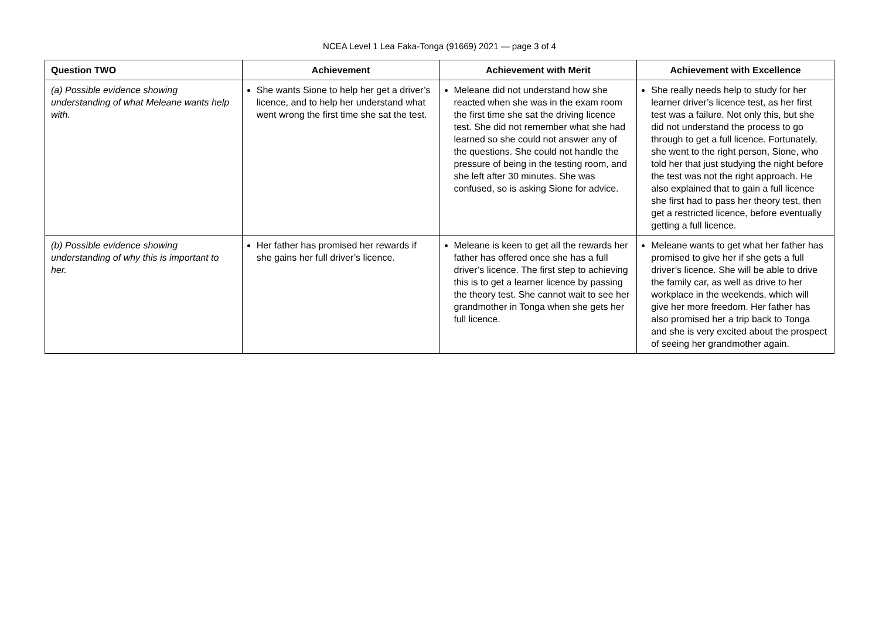NCEA Level 1 Lea Faka-Tonga (91669) 2021 — page 3 of 4
| Question TWO | Achievement | Achievement with Merit | Achievement with Excellence |
| --- | --- | --- | --- |
| (a) Possible evidence showing understanding of what Meleane wants help with. | She wants Sione to help her get a driver’s licence, and to help her understand what went wrong the first time she sat the test. | Meleane did not understand how she reacted when she was in the exam room the first time she sat the driving licence test. She did not remember what she had learned so she could not answer any of the questions. She could not handle the pressure of being in the testing room, and she left after 30 minutes. She was confused, so is asking Sione for advice. | She really needs help to study for her learner driver’s licence test, as her first test was a failure. Not only this, but she did not understand the process to go through to get a full licence. Fortunately, she went to the right person, Sione, who told her that just studying the night before the test was not the right approach. He also explained that to gain a full licence she first had to pass her theory test, then get a restricted licence, before eventually getting a full licence. |
| (b) Possible evidence showing understanding of why this is important to her. | Her father has promised her rewards if she gains her full driver’s licence. | Meleane is keen to get all the rewards her father has offered once she has a full driver’s licence. The first step to achieving this is to get a learner licence by passing the theory test. She cannot wait to see her grandmother in Tonga when she gets her full licence. | Meleane wants to get what her father has promised to give her if she gets a full driver’s licence. She will be able to drive the family car, as well as drive to her workplace in the weekends, which will give her more freedom. Her father has also promised her a trip back to Tonga and she is very excited about the prospect of seeing her grandmother again. |